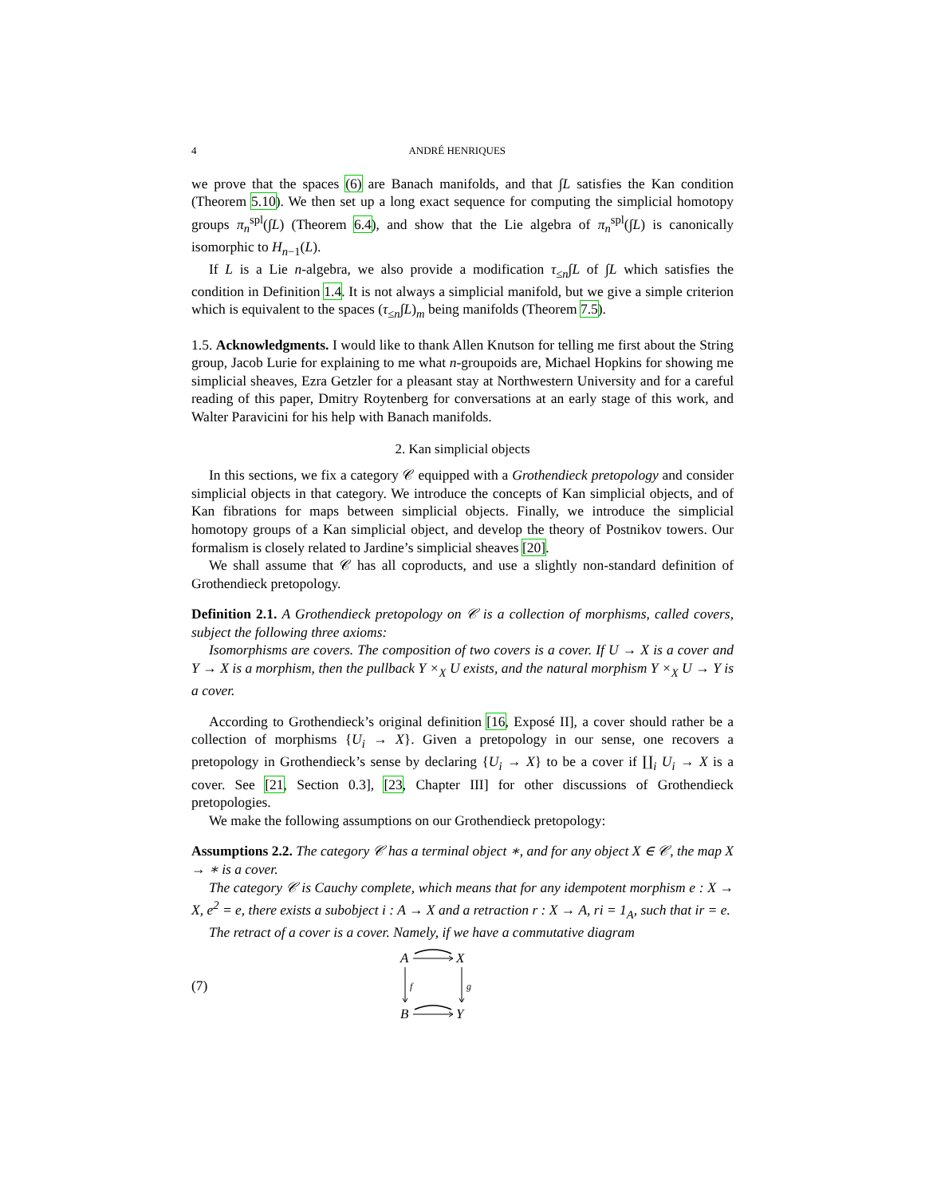4 ANDRÉ HENRIQUES
we prove that the spaces (6) are Banach manifolds, and that ∫L satisfies the Kan condition (Theorem 5.10). We then set up a long exact sequence for computing the simplicial homotopy groups π<sub>n</sub><sup>spl</sup>(∫L) (Theorem 6.4), and show that the Lie algebra of π<sub>n</sub><sup>spl</sup>(∫L) is canonically isomorphic to H<sub>n−1</sub>(L).
If L is a Lie n-algebra, we also provide a modification τ<sub>≤n</sub>∫L of ∫L which satisfies the condition in Definition 1.4. It is not always a simplicial manifold, but we give a simple criterion which is equivalent to the spaces (τ<sub>≤n</sub>∫L)<sub>m</sub> being manifolds (Theorem 7.5).
1.5. Acknowledgments. I would like to thank Allen Knutson for telling me first about the String group, Jacob Lurie for explaining to me what n-groupoids are, Michael Hopkins for showing me simplicial sheaves, Ezra Getzler for a pleasant stay at Northwestern University and for a careful reading of this paper, Dmitry Roytenberg for conversations at an early stage of this work, and Walter Paravicini for his help with Banach manifolds.
2. Kan simplicial objects
In this sections, we fix a category 𝒞 equipped with a Grothendieck pretopology and consider simplicial objects in that category. We introduce the concepts of Kan simplicial objects, and of Kan fibrations for maps between simplicial objects. Finally, we introduce the simplicial homotopy groups of a Kan simplicial object, and develop the theory of Postnikov towers. Our formalism is closely related to Jardine’s simplicial sheaves [20].
We shall assume that 𝒞 has all coproducts, and use a slightly non-standard definition of Grothendieck pretopology.
Definition 2.1. A Grothendieck pretopology on 𝒞 is a collection of morphisms, called covers, subject the following three axioms:
Isomorphisms are covers. The composition of two covers is a cover. If U → X is a cover and Y → X is a morphism, then the pullback Y ×<sub>X</sub> U exists, and the natural morphism Y ×<sub>X</sub> U → Y is a cover.
According to Grothendieck’s original definition [16, Exposé II], a cover should rather be a collection of morphisms {U<sub>i</sub> → X}. Given a pretopology in our sense, one recovers a pretopology in Grothendieck’s sense by declaring {U<sub>i</sub> → X} to be a cover if ∐<sub>i</sub> U<sub>i</sub> → X is a cover. See [21, Section 0.3], [23, Chapter III] for other discussions of Grothendieck pretopologies.
We make the following assumptions on our Grothendieck pretopology:
Assumptions 2.2. The category 𝒞 has a terminal object ∗, and for any object X ∈ 𝒞, the map X → ∗ is a cover.
The category 𝒞 is Cauchy complete, which means that for any idempotent morphism e : X → X, e<sup>2</sup> = e, there exists a subobject i : A → X and a retraction r : X → A, ri = 1<sub>A</sub>, such that ir = e.
The retract of a cover is a cover. Namely, if we have a commutative diagram
(7)
A
X
B
Y
f
g